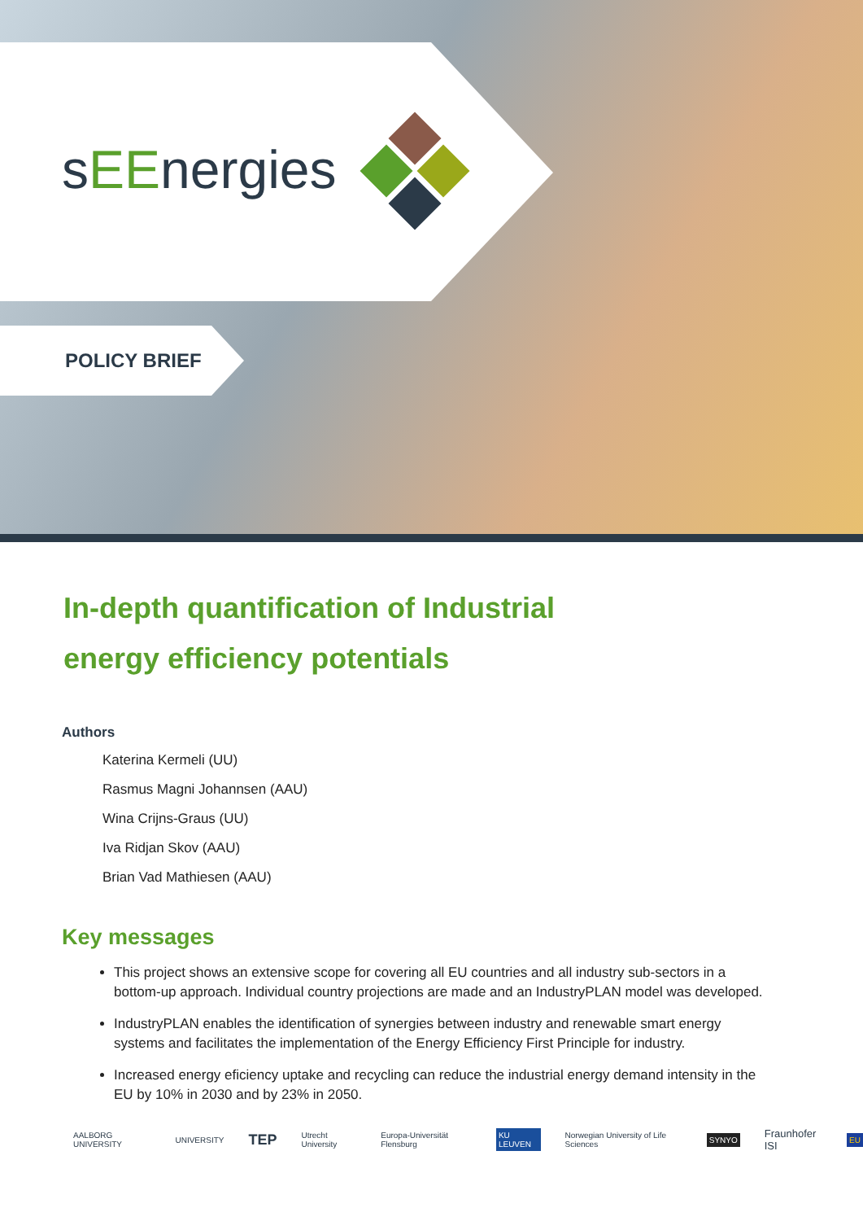sEEnergies
POLICY BRIEF
In-depth quantification of Industrial
energy efficiency potentials
Authors
Katerina Kermeli (UU)
Rasmus Magni Johannsen (AAU)
Wina Crijns-Graus (UU)
Iva Ridjan Skov (AAU)
Brian Vad Mathiesen (AAU)
Key messages
This project shows an extensive scope for covering all EU countries and all industry sub-sectors in a bottom-up approach. Individual country projections are made and an IndustryPLAN model was developed.
IndustryPLAN enables the identification of synergies between industry and renewable smart energy systems and facilitates the implementation of the Energy Efficiency First Principle for industry.
Increased energy eficiency uptake and recycling can reduce the industrial energy demand intensity in the EU by 10% in 2030 and by 23% in 2050.
AALBORG UNIVERSITY UNIVERSITY TEP Utrecht University Europa-Universität Flensburg KU LEUVEN Norwegian University of Life Sciences SYNYO Fraunhofer ISI EU